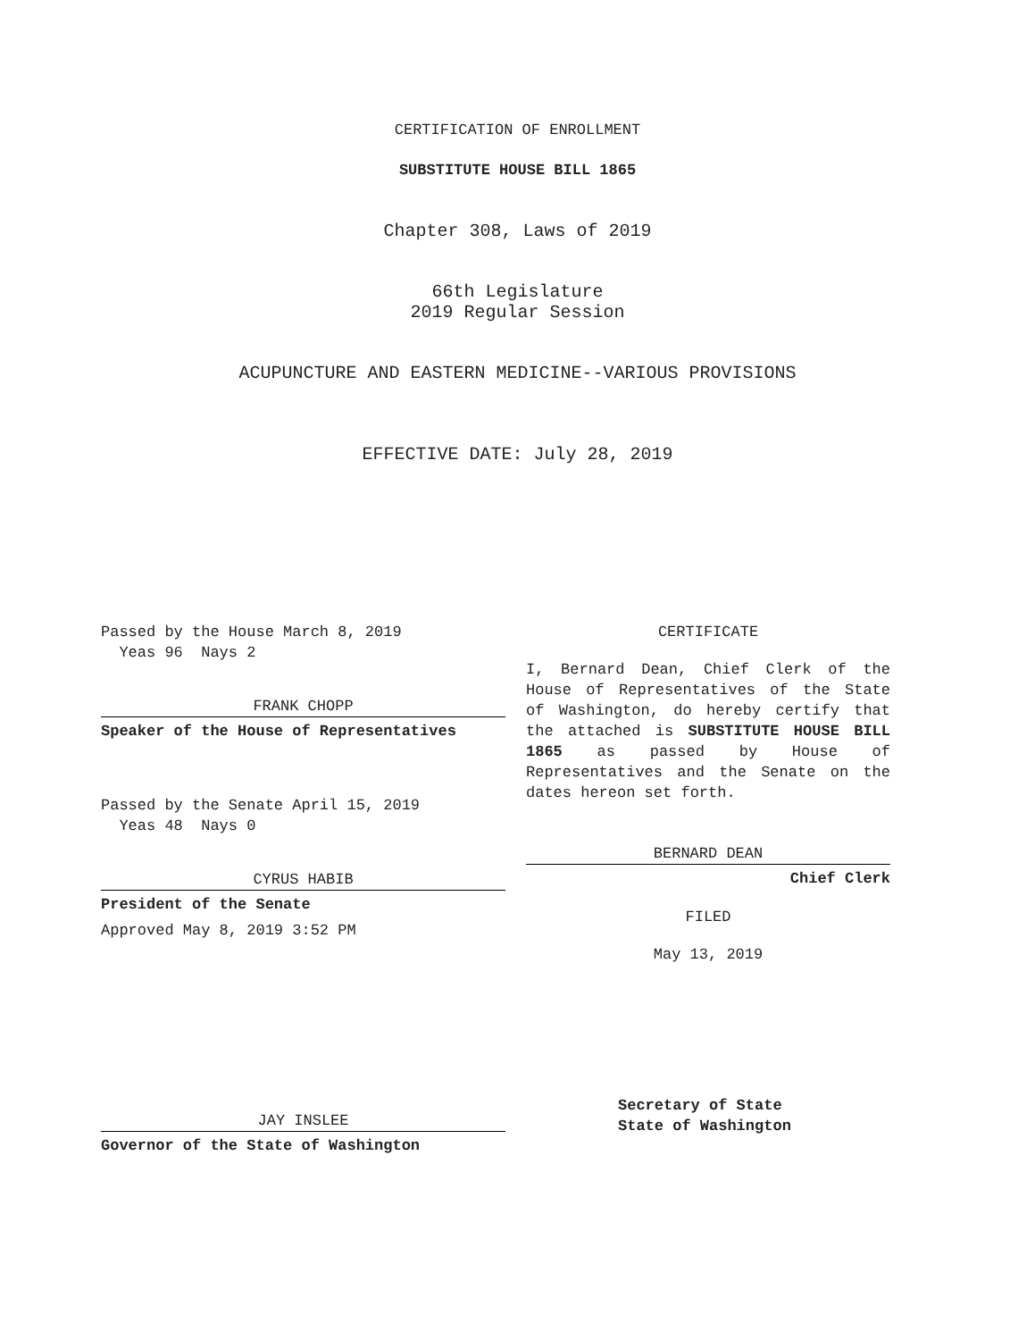CERTIFICATION OF ENROLLMENT
SUBSTITUTE HOUSE BILL 1865
Chapter 308, Laws of 2019
66th Legislature
2019 Regular Session
ACUPUNCTURE AND EASTERN MEDICINE--VARIOUS PROVISIONS
EFFECTIVE DATE: July 28, 2019
Passed by the House March 8, 2019
Yeas 96 Nays 2
FRANK CHOPP
Speaker of the House of Representatives
Passed by the Senate April 15, 2019
Yeas 48 Nays 0
CYRUS HABIB
President of the Senate
Approved May 8, 2019 3:52 PM
JAY INSLEE
Governor of the State of Washington
CERTIFICATE
I, Bernard Dean, Chief Clerk of the House of Representatives of the State of Washington, do hereby certify that the attached is SUBSTITUTE HOUSE BILL 1865 as passed by House of Representatives and the Senate on the dates hereon set forth.
BERNARD DEAN
Chief Clerk
FILED
May 13, 2019
Secretary of State
State of Washington